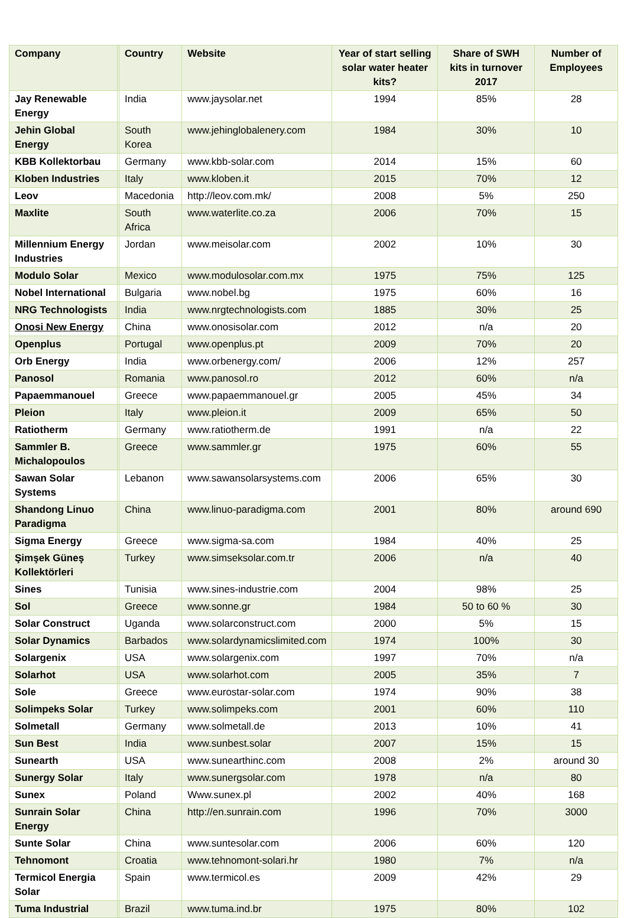| Company | | Country | Website | Year of start selling solar water heater kits? | Share of SWH kits in turnover 2017 | Number of Employees |
| --- | --- | --- | --- | --- | --- | --- |
| Jay Renewable Energy | | India | www.jaysolar.net | 1994 | 85% | 28 |
| Jehin Global Energy | | South Korea | www.jehinglobalenery.com | 1984 | 30% | 10 |
| KBB Kollektorbau | | Germany | www.kbb-solar.com | 2014 | 15% | 60 |
| Kloben Industries | | Italy | www.kloben.it | 2015 | 70% | 12 |
| Leov | | Macedonia | http://leov.com.mk/ | 2008 | 5% | 250 |
| Maxlite | | South Africa | www.waterlite.co.za | 2006 | 70% | 15 |
| Millennium Energy Industries | | Jordan | www.meisolar.com | 2002 | 10% | 30 |
| Modulo Solar | | Mexico | www.modulosolar.com.mx | 1975 | 75% | 125 |
| Nobel International | | Bulgaria | www.nobel.bg | 1975 | 60% | 16 |
| NRG Technologists | | India | www.nrgtechnologists.com | 1885 | 30% | 25 |
| Onosi New Energy | | China | www.onosisolar.com | 2012 | n/a | 20 |
| Openplus | | Portugal | www.openplus.pt | 2009 | 70% | 20 |
| Orb Energy | | India | www.orbenergy.com/ | 2006 | 12% | 257 |
| Panosol | | Romania | www.panosol.ro | 2012 | 60% | n/a |
| Papaemmanouel | | Greece | www.papaemmanouel.gr | 2005 | 45% | 34 |
| Pleion | | Italy | www.pleion.it | 2009 | 65% | 50 |
| Ratiotherm | | Germany | www.ratiotherm.de | 1991 | n/a | 22 |
| Sammler B. Michalopoulos | | Greece | www.sammler.gr | 1975 | 60% | 55 |
| Sawan Solar Systems | | Lebanon | www.sawansolarsystems.com | 2006 | 65% | 30 |
| Shandong Linuo Paradigma | | China | www.linuo-paradigma.com | 2001 | 80% | around 690 |
| Sigma Energy | | Greece | www.sigma-sa.com | 1984 | 40% | 25 |
| Şimşek Güneş Kollektörleri | | Turkey | www.simseksolar.com.tr | 2006 | n/a | 40 |
| Sines | | Tunisia | www.sines-industrie.com | 2004 | 98% | 25 |
| Sol | | Greece | www.sonne.gr | 1984 | 50 to 60 % | 30 |
| Solar Construct | | Uganda | www.solarconstruct.com | 2000 | 5% | 15 |
| Solar Dynamics | | Barbados | www.solardynamicslimited.com | 1974 | 100% | 30 |
| Solargenix | | USA | www.solargenix.com | 1997 | 70% | n/a |
| Solarhot | | USA | www.solarhot.com | 2005 | 35% | 7 |
| Sole | | Greece | www.eurostar-solar.com | 1974 | 90% | 38 |
| Solimpeks Solar | | Turkey | www.solimpeks.com | 2001 | 60% | 110 |
| Solmetall | | Germany | www.solmetall.de | 2013 | 10% | 41 |
| Sun Best | | India | www.sunbest.solar | 2007 | 15% | 15 |
| Sunearth | | USA | www.sunearthinc.com | 2008 | 2% | around 30 |
| Sunergy Solar | | Italy | www.sunergsolar.com | 1978 | n/a | 80 |
| Sunex | | Poland | Www.sunex.pl | 2002 | 40% | 168 |
| Sunrain Solar Energy | | China | http://en.sunrain.com | 1996 | 70% | 3000 |
| Sunte Solar | | China | www.suntesolar.com | 2006 | 60% | 120 |
| Tehnomont | | Croatia | www.tehnomont-solari.hr | 1980 | 7% | n/a |
| Termicol Energia Solar | | Spain | www.termicol.es | 2009 | 42% | 29 |
| Tuma Industrial | | Brazil | www.tuma.ind.br | 1975 | 80% | 102 |